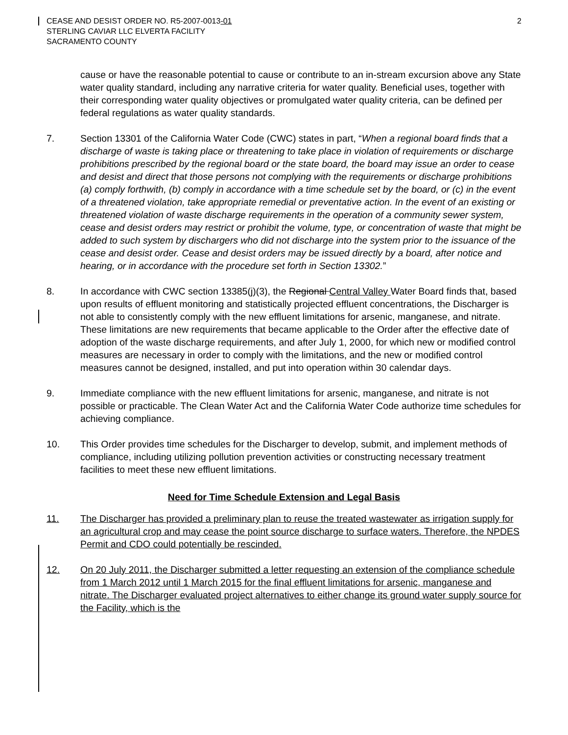CEASE AND DESIST ORDER NO. R5-2007-0013-01
STERLING CAVIAR LLC ELVERTA FACILITY
SACRAMENTO COUNTY
2
cause or have the reasonable potential to cause or contribute to an in-stream excursion above any State water quality standard, including any narrative criteria for water quality. Beneficial uses, together with their corresponding water quality objectives or promulgated water quality criteria, can be defined per federal regulations as water quality standards.
7. Section 13301 of the California Water Code (CWC) states in part, “When a regional board finds that a discharge of waste is taking place or threatening to take place in violation of requirements or discharge prohibitions prescribed by the regional board or the state board, the board may issue an order to cease and desist and direct that those persons not complying with the requirements or discharge prohibitions (a) comply forthwith, (b) comply in accordance with a time schedule set by the board, or (c) in the event of a threatened violation, take appropriate remedial or preventative action. In the event of an existing or threatened violation of waste discharge requirements in the operation of a community sewer system, cease and desist orders may restrict or prohibit the volume, type, or concentration of waste that might be added to such system by dischargers who did not discharge into the system prior to the issuance of the cease and desist order. Cease and desist orders may be issued directly by a board, after notice and hearing, or in accordance with the procedure set forth in Section 13302.”
8. In accordance with CWC section 13385(j)(3), the Regional Central Valley Water Board finds that, based upon results of effluent monitoring and statistically projected effluent concentrations, the Discharger is not able to consistently comply with the new effluent limitations for arsenic, manganese, and nitrate. These limitations are new requirements that became applicable to the Order after the effective date of adoption of the waste discharge requirements, and after July 1, 2000, for which new or modified control measures are necessary in order to comply with the limitations, and the new or modified control measures cannot be designed, installed, and put into operation within 30 calendar days.
9. Immediate compliance with the new effluent limitations for arsenic, manganese, and nitrate is not possible or practicable. The Clean Water Act and the California Water Code authorize time schedules for achieving compliance.
10. This Order provides time schedules for the Discharger to develop, submit, and implement methods of compliance, including utilizing pollution prevention activities or constructing necessary treatment facilities to meet these new effluent limitations.
Need for Time Schedule Extension and Legal Basis
11. The Discharger has provided a preliminary plan to reuse the treated wastewater as irrigation supply for an agricultural crop and may cease the point source discharge to surface waters. Therefore, the NPDES Permit and CDO could potentially be rescinded.
12. On 20 July 2011, the Discharger submitted a letter requesting an extension of the compliance schedule from 1 March 2012 until 1 March 2015 for the final effluent limitations for arsenic, manganese and nitrate. The Discharger evaluated project alternatives to either change its ground water supply source for the Facility, which is the